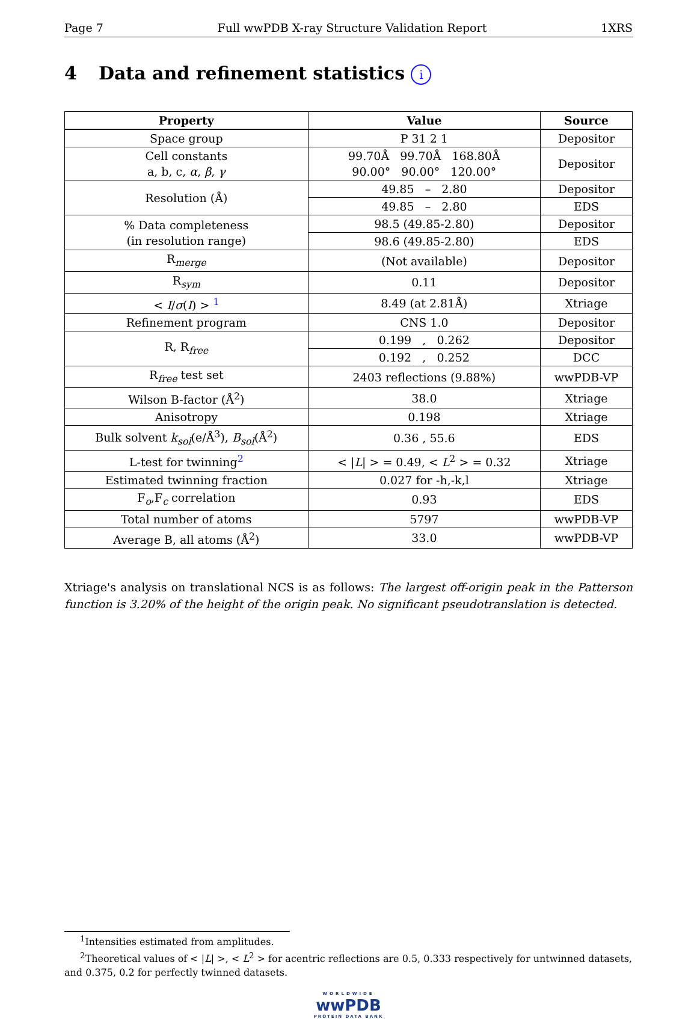Page 7 Full wwPDB X-ray Structure Validation Report 1XRS
4 Data and refinement statistics i
| Property | Value | Source |
| --- | --- | --- |
| Space group | P 31 2 1 | Depositor |
| Cell constants a, b, c, α , β , γ | 99.70Å 99.70Å 168.80Å 90.00° 90.00° 120.00° | Depositor |
| Resolution (Å) | 49.85 – 2.80 | Depositor |
| | 49.85 – 2.80 | EDS |
| % Data completeness (in resolution range) | 98.5 (49.85-2.80) | Depositor |
| | 98.6 (49.85-2.80) | EDS |
| R<sub>merge</sub> | (Not available) | Depositor |
| R<sub>sym</sub> | 0.11 | Depositor |
| < I / σ ( I ) > <sup>1</sup> | 8.49 (at 2.81Å) | Xtriage |
| Refinement program | CNS 1.0 | Depositor |
| R, R<sub>free</sub> | 0.199 , 0.262 | Depositor |
| | 0.192 , 0.252 | DCC |
| R<sub>free</sub> test set | 2403 reflections (9.88%) | wwPDB-VP |
| Wilson B-factor (Å<sup>2</sup>) | 38.0 | Xtriage |
| Anisotropy | 0.198 | Xtriage |
| Bulk solvent k<sub>sol</sub>(e/Å<sup>3</sup>), B<sub>sol</sub>(Å<sup>2</sup>) | 0.36 , 55.6 | EDS |
| L-test for twinning<sup>2</sup> | < / L / > = 0.49, < L<sup>2</sup> > = 0.32 | Xtriage |
| Estimated twinning fraction | 0.027 for -h,-k,l | Xtriage |
| F<sub>o</sub>,F<sub>c</sub> correlation | 0.93 | EDS |
| Total number of atoms | 5797 | wwPDB-VP |
| Average B, all atoms (Å<sup>2</sup>) | 33.0 | wwPDB-VP |
Xtriage's analysis on translational NCS is as follows: The largest off-origin peak in the Patterson function is 3.20% of the height of the origin peak. No significant pseudotranslation is detected.
<sup>1</sup> Intensities estimated from amplitudes.
<sup>2</sup> Theoretical values of < |L| >, < L<sup>2</sup> > for acentric reflections are 0.5, 0.333 respectively for untwinned datasets, and 0.375, 0.2 for perfectly twinned datasets.
WORLDWIDE
wwPDB
PROTEIN DATA BANK